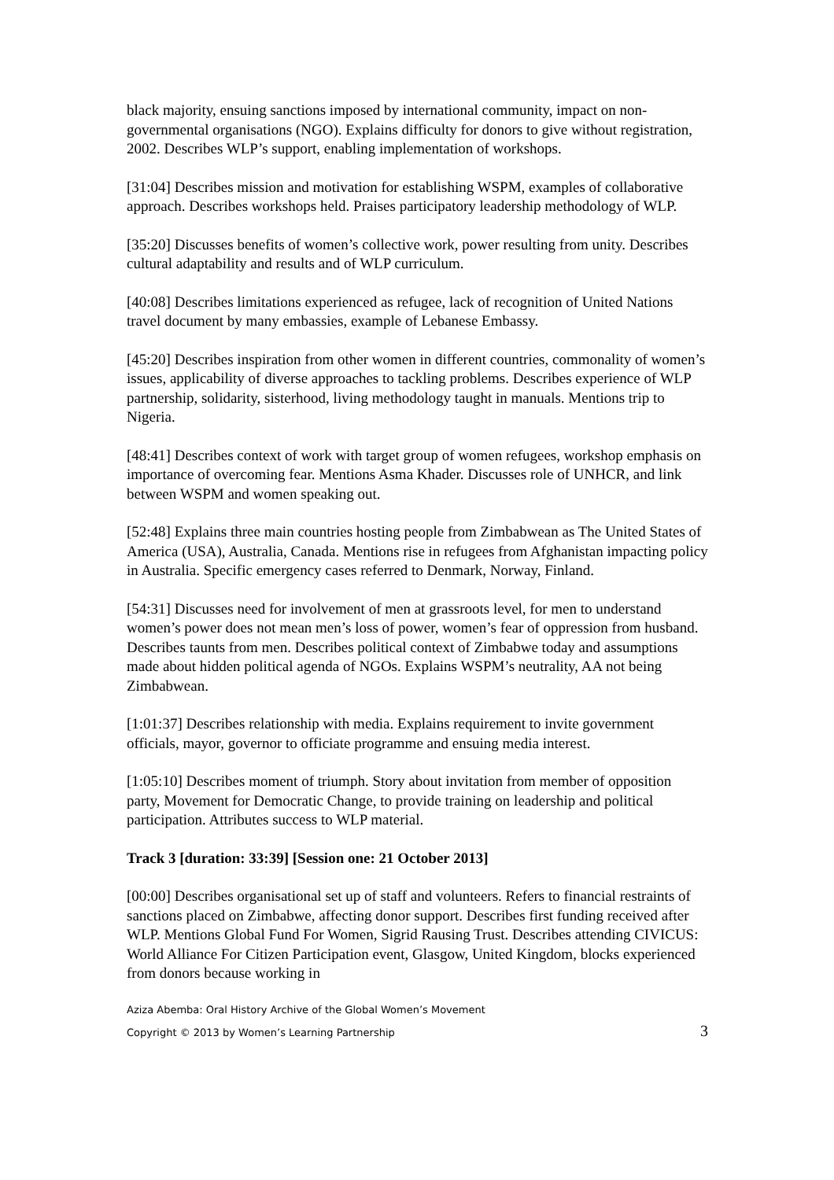black majority, ensuing sanctions imposed by international community, impact on non-governmental organisations (NGO). Explains difficulty for donors to give without registration, 2002. Describes WLP’s support, enabling implementation of workshops.
[31:04] Describes mission and motivation for establishing WSPM, examples of collaborative approach. Describes workshops held. Praises participatory leadership methodology of WLP.
[35:20] Discusses benefits of women’s collective work, power resulting from unity. Describes cultural adaptability and results and of WLP curriculum.
[40:08] Describes limitations experienced as refugee, lack of recognition of United Nations travel document by many embassies, example of Lebanese Embassy.
[45:20] Describes inspiration from other women in different countries, commonality of women’s issues, applicability of diverse approaches to tackling problems. Describes experience of WLP partnership, solidarity, sisterhood, living methodology taught in manuals. Mentions trip to Nigeria.
[48:41] Describes context of work with target group of women refugees, workshop emphasis on importance of overcoming fear. Mentions Asma Khader. Discusses role of UNHCR, and link between WSPM and women speaking out.
[52:48] Explains three main countries hosting people from Zimbabwean as The United States of America (USA), Australia, Canada. Mentions rise in refugees from Afghanistan impacting policy in Australia. Specific emergency cases referred to Denmark, Norway, Finland.
[54:31] Discusses need for involvement of men at grassroots level, for men to understand women’s power does not mean men’s loss of power, women’s fear of oppression from husband. Describes taunts from men. Describes political context of Zimbabwe today and assumptions made about hidden political agenda of NGOs. Explains WSPM’s neutrality, AA not being Zimbabwean.
[1:01:37] Describes relationship with media. Explains requirement to invite government officials, mayor, governor to officiate programme and ensuing media interest.
[1:05:10] Describes moment of triumph. Story about invitation from member of opposition party, Movement for Democratic Change, to provide training on leadership and political participation. Attributes success to WLP material.
Track 3 [duration: 33:39] [Session one: 21 October 2013]
[00:00] Describes organisational set up of staff and volunteers. Refers to financial restraints of sanctions placed on Zimbabwe, affecting donor support. Describes first funding received after WLP. Mentions Global Fund For Women, Sigrid Rausing Trust. Describes attending CIVICUS: World Alliance For Citizen Participation event, Glasgow, United Kingdom, blocks experienced from donors because working in
Aziza Abemba: Oral History Archive of the Global Women’s Movement
Copyright © 2013 by Women’s Learning Partnership 3